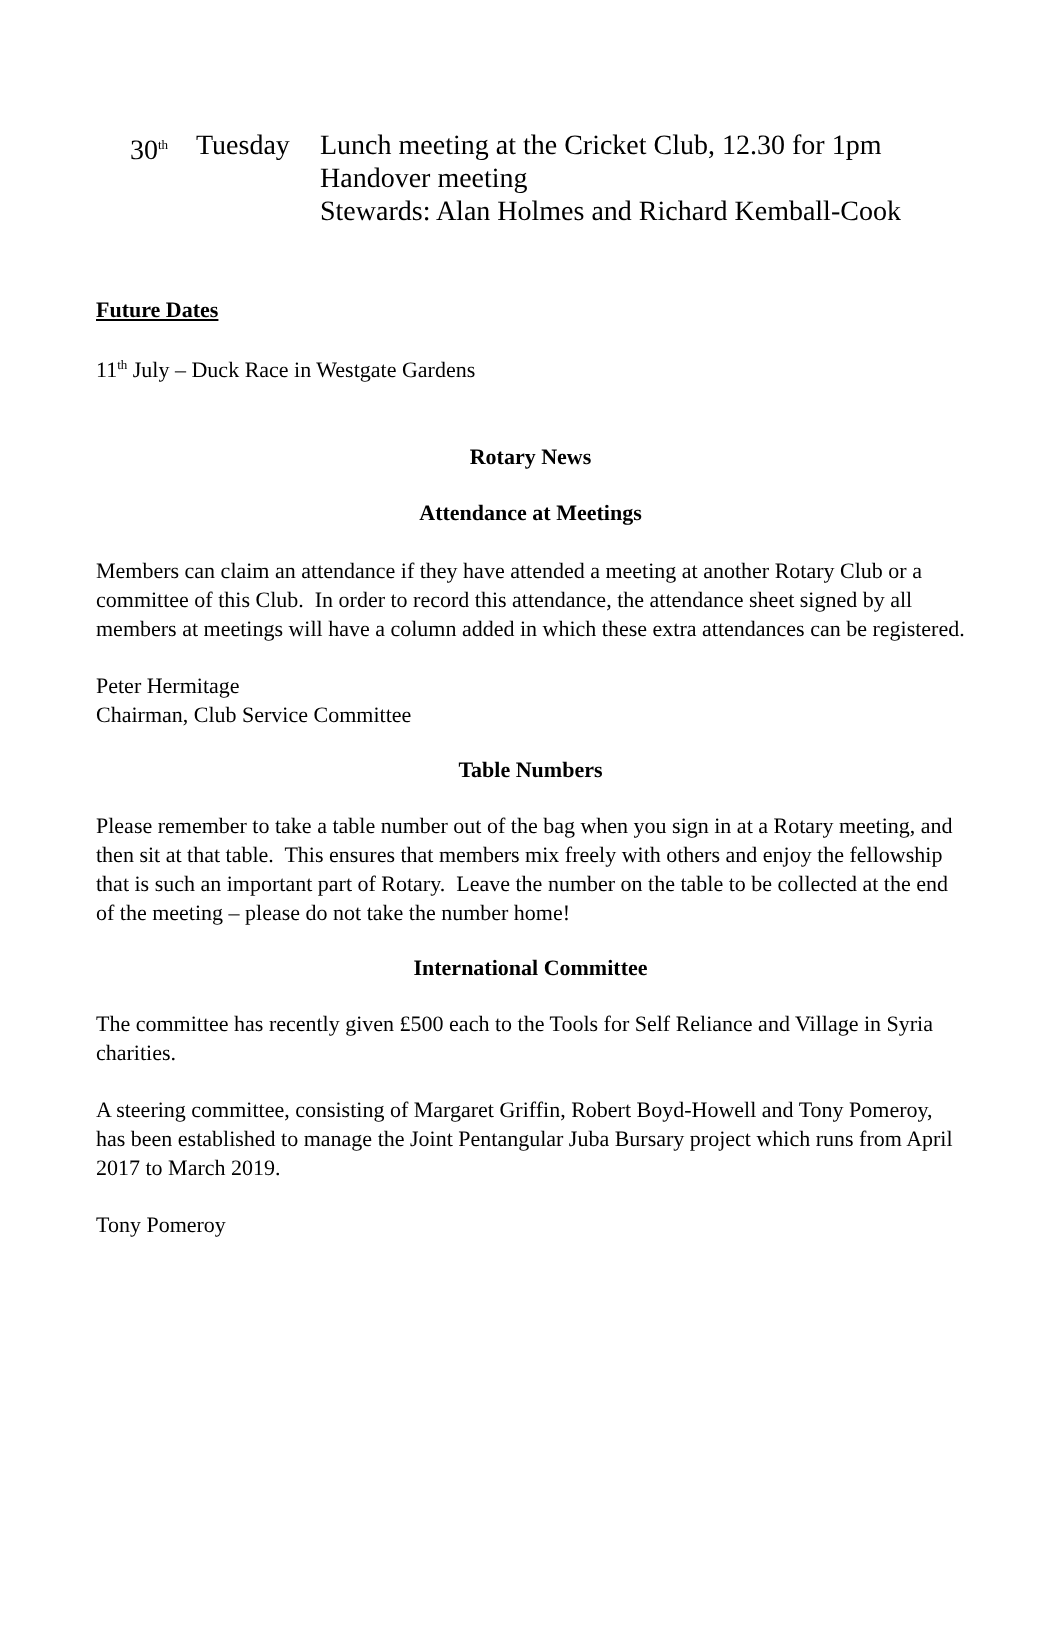30<sup>th</sup>
Tuesday Lunch meeting at the Cricket Club, 12.30 for 1pm
Handover meeting
Stewards: Alan Holmes and Richard Kemball-Cook
Future Dates
11<sup>th</sup> July – Duck Race in Westgate Gardens
Rotary News
Attendance at Meetings
Members can claim an attendance if they have attended a meeting at another Rotary Club or a committee of this Club. In order to record this attendance, the attendance sheet signed by all members at meetings will have a column added in which these extra attendances can be registered.
Peter Hermitage
Chairman, Club Service Committee
Table Numbers
Please remember to take a table number out of the bag when you sign in at a Rotary meeting, and then sit at that table. This ensures that members mix freely with others and enjoy the fellowship that is such an important part of Rotary. Leave the number on the table to be collected at the end of the meeting – please do not take the number home!
International Committee
The committee has recently given £500 each to the Tools for Self Reliance and Village in Syria charities.
A steering committee, consisting of Margaret Griffin, Robert Boyd-Howell and Tony Pomeroy, has been established to manage the Joint Pentangular Juba Bursary project which runs from April 2017 to March 2019.
Tony Pomeroy